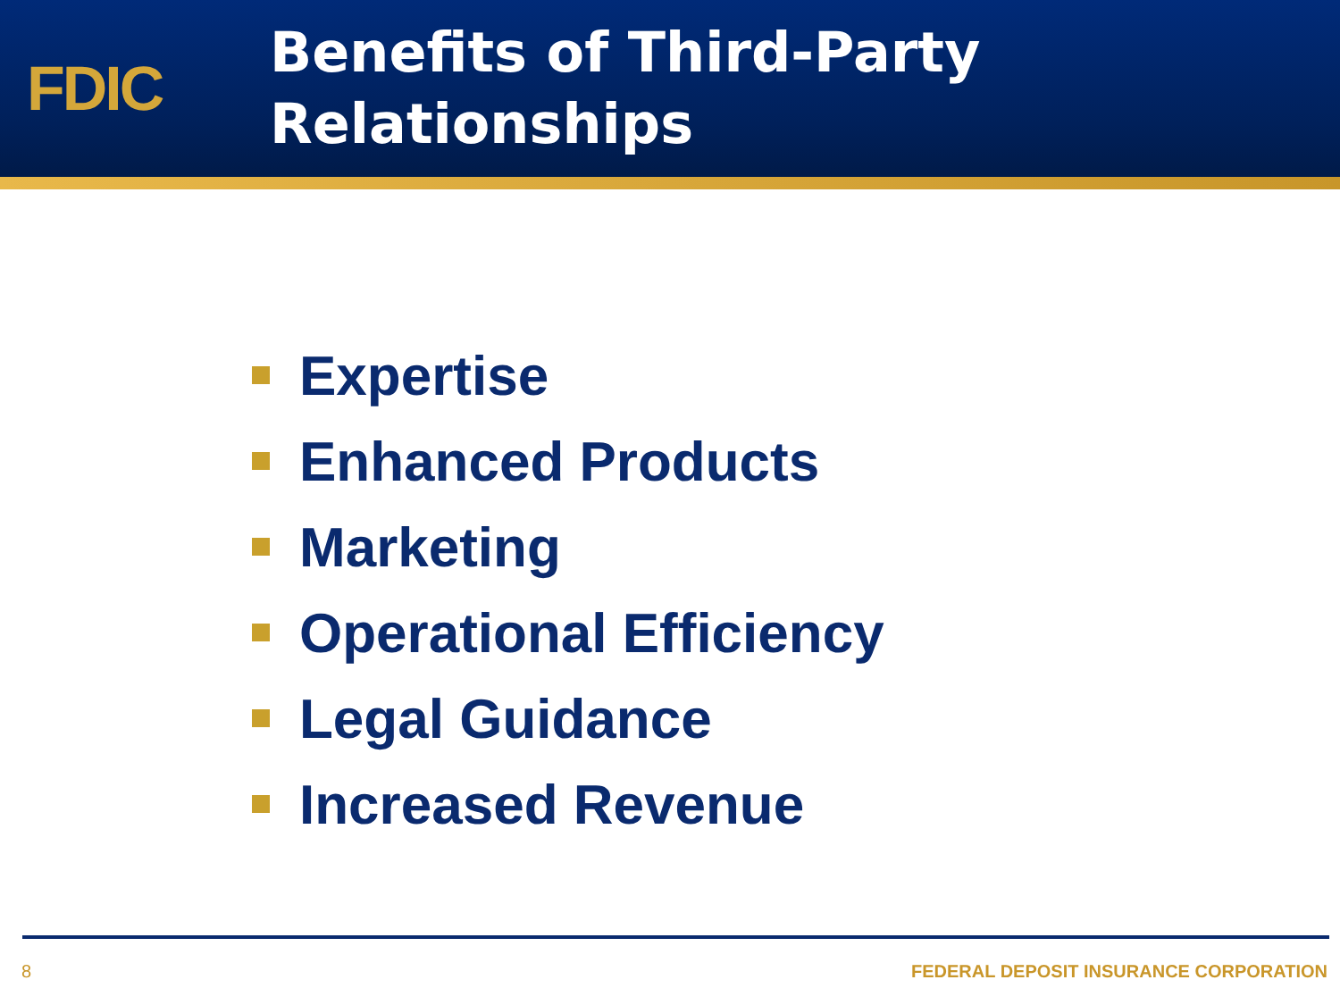FDIC
Benefits of Third-Party
Relationships
Expertise
Enhanced Products
Marketing
Operational Efficiency
Legal Guidance
Increased Revenue
8 FEDERAL DEPOSIT INSURANCE CORPORATION